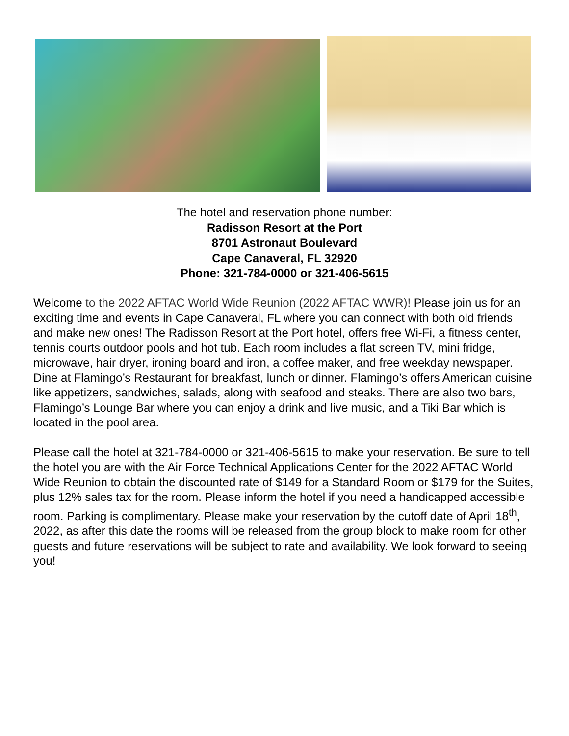The hotel and reservation phone number:
Radisson Resort at the Port
8701 Astronaut Boulevard
Cape Canaveral, FL 32920
Phone: 321-784-0000 or 321-406-5615
Welcome to the 2022 AFTAC World Wide Reunion (2022 AFTAC WWR)! Please join us for an exciting time and events in Cape Canaveral, FL where you can connect with both old friends and make new ones! The Radisson Resort at the Port hotel, offers free Wi-Fi, a fitness center, tennis courts outdoor pools and hot tub. Each room includes a flat screen TV, mini fridge, microwave, hair dryer, ironing board and iron, a coffee maker, and free weekday newspaper. Dine at Flamingo’s Restaurant for breakfast, lunch or dinner. Flamingo’s offers American cuisine like appetizers, sandwiches, salads, along with seafood and steaks. There are also two bars, Flamingo’s Lounge Bar where you can enjoy a drink and live music, and a Tiki Bar which is located in the pool area.
Please call the hotel at 321-784-0000 or 321-406-5615 to make your reservation. Be sure to tell the hotel you are with the Air Force Technical Applications Center for the 2022 AFTAC World Wide Reunion to obtain the discounted rate of $149 for a Standard Room or $179 for the Suites, plus 12% sales tax for the room. Please inform the hotel if you need a handicapped accessible room. Parking is complimentary. Please make your reservation by the cutoff date of April 18<sup>th</sup>, 2022, as after this date the rooms will be released from the group block to make room for other guests and future reservations will be subject to rate and availability. We look forward to seeing you!